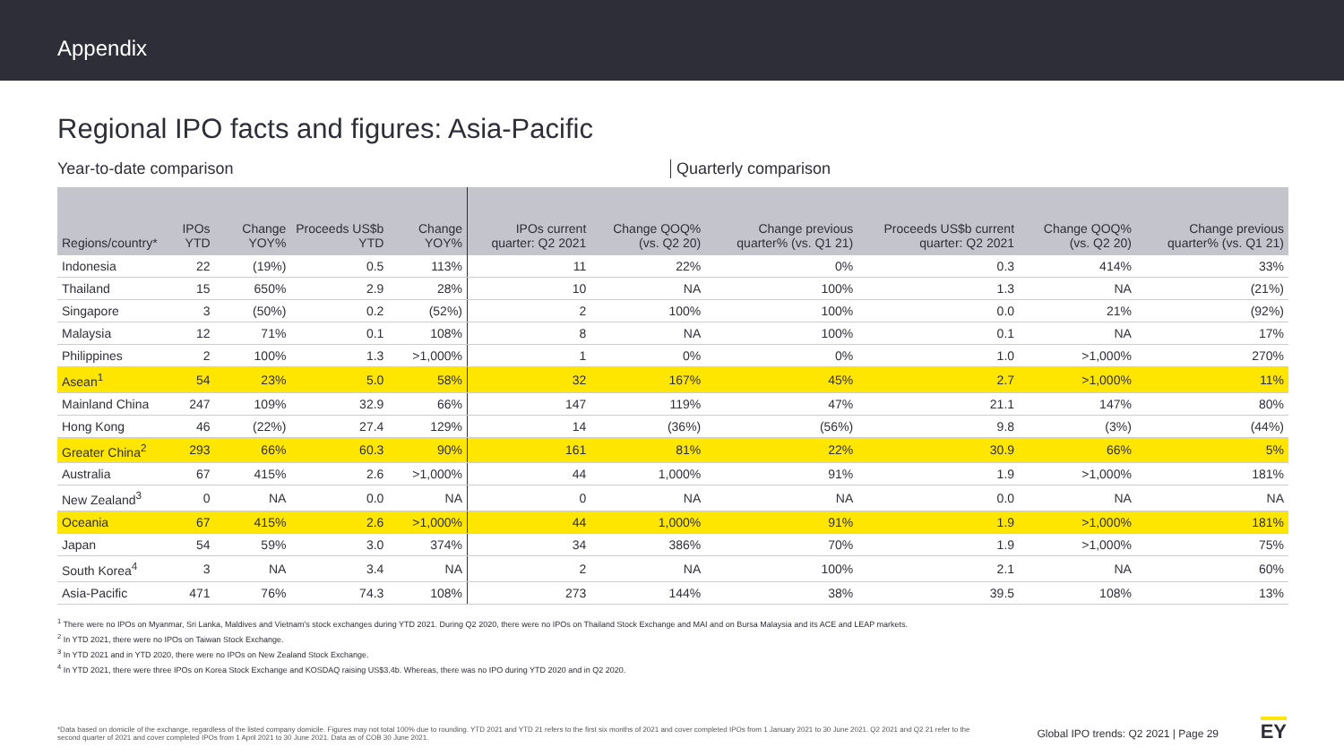Appendix
Regional IPO facts and figures: Asia-Pacific
Year-to-date comparison Quarterly comparison
| Regions/country* | IPOs YTD | Change YOY% | Proceeds US$b YTD | Change YOY% | IPOs current quarter: Q2 2021 | Change QOQ% (vs. Q2 20) | Change previous quarter% (vs. Q1 21) | Proceeds US$b current quarter: Q2 2021 | Change QOQ% (vs. Q2 20) | Change previous quarter% (vs. Q1 21) |
| --- | --- | --- | --- | --- | --- | --- | --- | --- | --- | --- |
| Indonesia | 22 | (19%) | 0.5 | 113% | 11 | 22% | 0% | 0.3 | 414% | 33% |
| Thailand | 15 | 650% | 2.9 | 28% | 10 | NA | 100% | 1.3 | NA | (21%) |
| Singapore | 3 | (50%) | 0.2 | (52%) | 2 | 100% | 100% | 0.0 | 21% | (92%) |
| Malaysia | 12 | 71% | 0.1 | 108% | 8 | NA | 100% | 0.1 | NA | 17% |
| Philippines | 2 | 100% | 1.3 | >1,000% | 1 | 0% | 0% | 1.0 | >1,000% | 270% |
| Asean<sup>1</sup> | 54 | 23% | 5.0 | 58% | 32 | 167% | 45% | 2.7 | >1,000% | 11% |
| Mainland China | 247 | 109% | 32.9 | 66% | 147 | 119% | 47% | 21.1 | 147% | 80% |
| Hong Kong | 46 | (22%) | 27.4 | 129% | 14 | (36%) | (56%) | 9.8 | (3%) | (44%) |
| Greater China<sup>2</sup> | 293 | 66% | 60.3 | 90% | 161 | 81% | 22% | 30.9 | 66% | 5% |
| Australia | 67 | 415% | 2.6 | >1,000% | 44 | 1,000% | 91% | 1.9 | >1,000% | 181% |
| New Zealand<sup>3</sup> | 0 | NA | 0.0 | NA | 0 | NA | NA | 0.0 | NA | NA |
| Oceania | 67 | 415% | 2.6 | >1,000% | 44 | 1,000% | 91% | 1.9 | >1,000% | 181% |
| Japan | 54 | 59% | 3.0 | 374% | 34 | 386% | 70% | 1.9 | >1,000% | 75% |
| South Korea<sup>4</sup> | 3 | NA | 3.4 | NA | 2 | NA | 100% | 2.1 | NA | 60% |
| Asia-Pacific | 471 | 76% | 74.3 | 108% | 273 | 144% | 38% | 39.5 | 108% | 13% |
<sup>1</sup> There were no IPOs on Myanmar, Sri Lanka, Maldives and Vietnam's stock exchanges during YTD 2021. During Q2 2020, there were no IPOs on Thailand Stock Exchange and MAI and on Bursa Malaysia and its ACE and LEAP markets.
<sup>2</sup> In YTD 2021, there were no IPOs on Taiwan Stock Exchange.
<sup>3</sup> In YTD 2021 and in YTD 2020, there were no IPOs on New Zealand Stock Exchange.
<sup>4</sup> In YTD 2021, there were three IPOs on Korea Stock Exchange and KOSDAQ raising US$3.4b. Whereas, there was no IPO during YTD 2020 and in Q2 2020.
*Data based on domicile of the exchange, regardless of the listed company domicile. Figures may not total 100% due to rounding. YTD 2021 and YTD 21 refers to the first six months of 2021 and cover completed IPOs from 1 January 2021 to 30 June 2021. Q2 2021 and Q2 21 refer to the second quarter of 2021 and cover completed IPOs from 1 April 2021 to 30 June 2021. Data as of COB 30 June 2021.
Global IPO trends: Q2 2021 | Page 29
EY